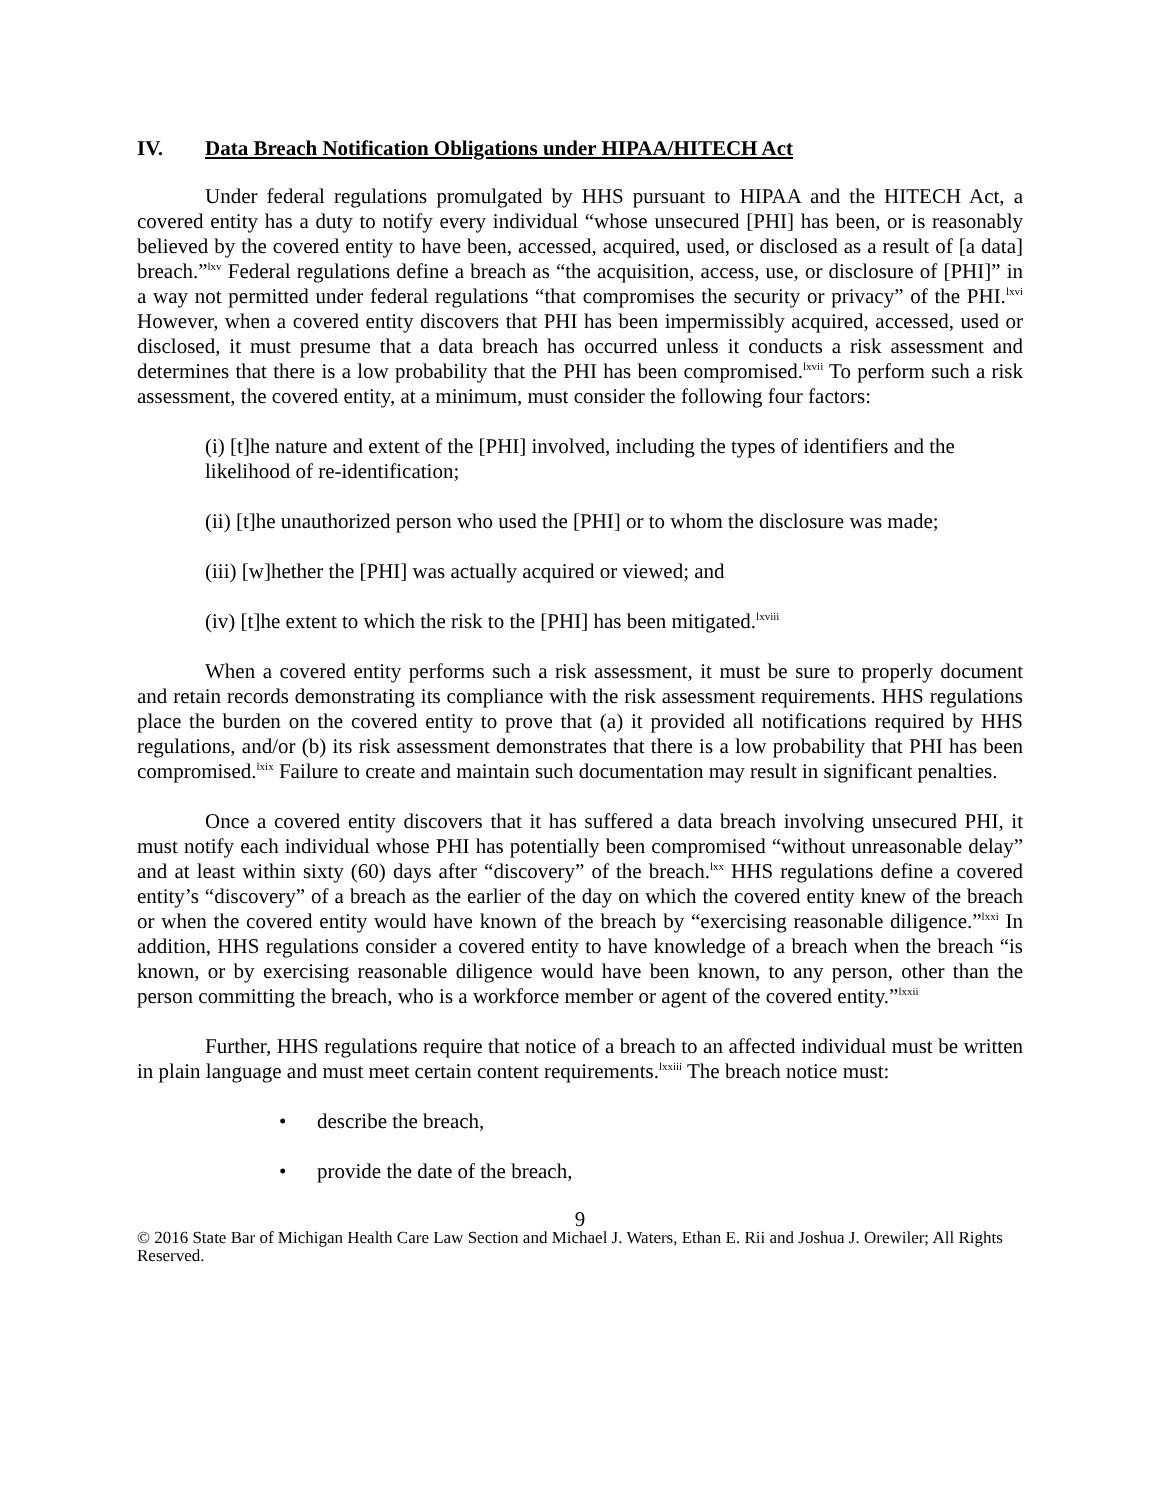IV. Data Breach Notification Obligations under HIPAA/HITECH Act
Under federal regulations promulgated by HHS pursuant to HIPAA and the HITECH Act, a covered entity has a duty to notify every individual “whose unsecured [PHI] has been, or is reasonably believed by the covered entity to have been, accessed, acquired, used, or disclosed as a result of [a data] breach.”<sup>lxv</sup> Federal regulations define a breach as “the acquisition, access, use, or disclosure of [PHI]” in a way not permitted under federal regulations “that compromises the security or privacy” of the PHI.<sup>lxvi</sup> However, when a covered entity discovers that PHI has been impermissibly acquired, accessed, used or disclosed, it must presume that a data breach has occurred unless it conducts a risk assessment and determines that there is a low probability that the PHI has been compromised.<sup>lxvii</sup> To perform such a risk assessment, the covered entity, at a minimum, must consider the following four factors:
(i) [t]he nature and extent of the [PHI] involved, including the types of identifiers and the likelihood of re-identification;
(ii) [t]he unauthorized person who used the [PHI] or to whom the disclosure was made;
(iii) [w]hether the [PHI] was actually acquired or viewed; and
(iv) [t]he extent to which the risk to the [PHI] has been mitigated.<sup>lxviii</sup>
When a covered entity performs such a risk assessment, it must be sure to properly document and retain records demonstrating its compliance with the risk assessment requirements. HHS regulations place the burden on the covered entity to prove that (a) it provided all notifications required by HHS regulations, and/or (b) its risk assessment demonstrates that there is a low probability that PHI has been compromised.<sup>lxix</sup> Failure to create and maintain such documentation may result in significant penalties.
Once a covered entity discovers that it has suffered a data breach involving unsecured PHI, it must notify each individual whose PHI has potentially been compromised “without unreasonable delay” and at least within sixty (60) days after “discovery” of the breach.<sup>lxx</sup> HHS regulations define a covered entity’s “discovery” of a breach as the earlier of the day on which the covered entity knew of the breach or when the covered entity would have known of the breach by “exercising reasonable diligence.”<sup>lxxi</sup> In addition, HHS regulations consider a covered entity to have knowledge of a breach when the breach “is known, or by exercising reasonable diligence would have been known, to any person, other than the person committing the breach, who is a workforce member or agent of the covered entity.”<sup>lxxii</sup>
Further, HHS regulations require that notice of a breach to an affected individual must be written in plain language and must meet certain content requirements.<sup>lxxiii</sup> The breach notice must:
• describe the breach,
• provide the date of the breach,
9
© 2016 State Bar of Michigan Health Care Law Section and Michael J. Waters, Ethan E. Rii and Joshua J. Orewiler; All Rights Reserved.